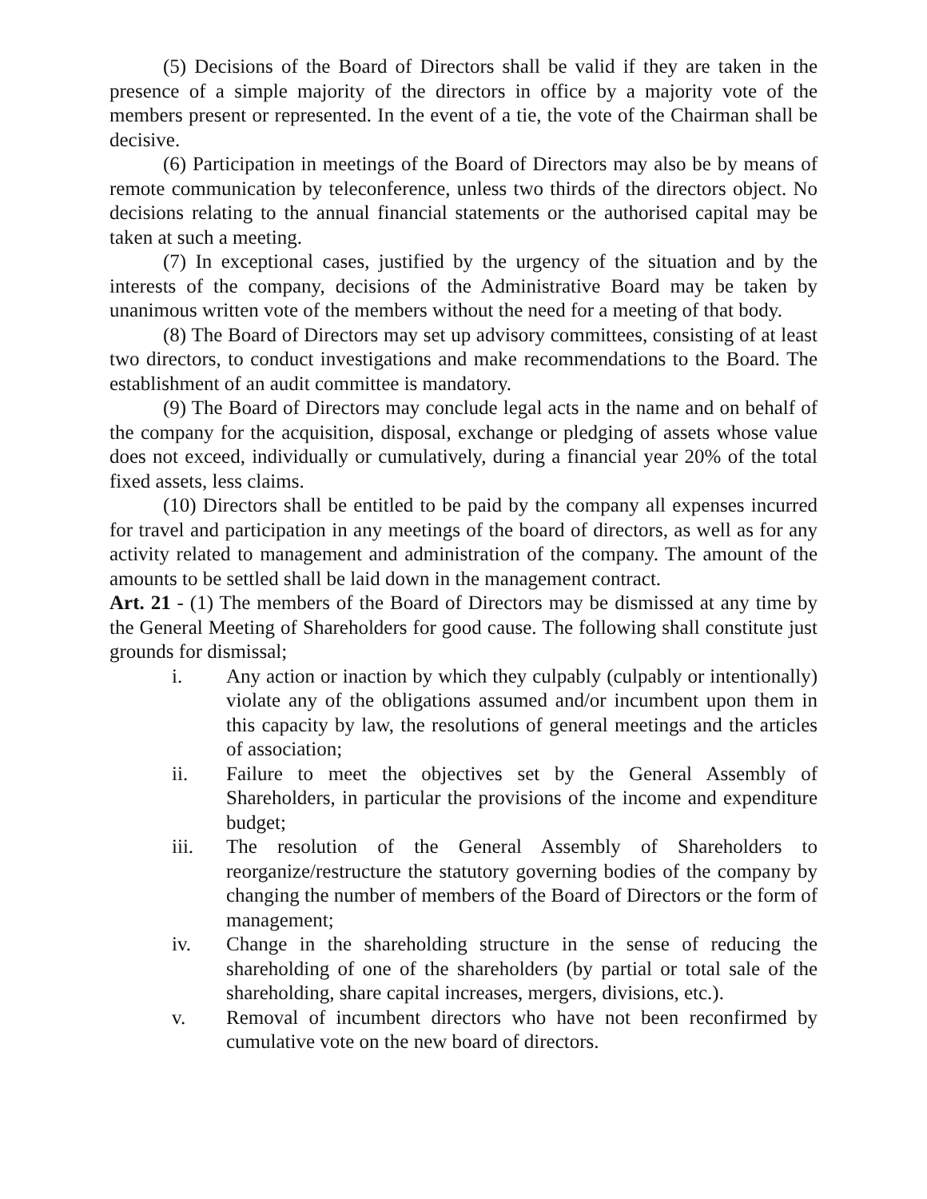(5) Decisions of the Board of Directors shall be valid if they are taken in the presence of a simple majority of the directors in office by a majority vote of the members present or represented. In the event of a tie, the vote of the Chairman shall be decisive.
(6) Participation in meetings of the Board of Directors may also be by means of remote communication by teleconference, unless two thirds of the directors object. No decisions relating to the annual financial statements or the authorised capital may be taken at such a meeting.
(7) In exceptional cases, justified by the urgency of the situation and by the interests of the company, decisions of the Administrative Board may be taken by unanimous written vote of the members without the need for a meeting of that body.
(8) The Board of Directors may set up advisory committees, consisting of at least two directors, to conduct investigations and make recommendations to the Board. The establishment of an audit committee is mandatory.
(9) The Board of Directors may conclude legal acts in the name and on behalf of the company for the acquisition, disposal, exchange or pledging of assets whose value does not exceed, individually or cumulatively, during a financial year 20% of the total fixed assets, less claims.
(10) Directors shall be entitled to be paid by the company all expenses incurred for travel and participation in any meetings of the board of directors, as well as for any activity related to management and administration of the company. The amount of the amounts to be settled shall be laid down in the management contract.
Art. 21 - (1) The members of the Board of Directors may be dismissed at any time by the General Meeting of Shareholders for good cause. The following shall constitute just grounds for dismissal;
i. Any action or inaction by which they culpably (culpably or intentionally) violate any of the obligations assumed and/or incumbent upon them in this capacity by law, the resolutions of general meetings and the articles of association;
ii. Failure to meet the objectives set by the General Assembly of Shareholders, in particular the provisions of the income and expenditure budget;
iii. The resolution of the General Assembly of Shareholders to reorganize/restructure the statutory governing bodies of the company by changing the number of members of the Board of Directors or the form of management;
iv. Change in the shareholding structure in the sense of reducing the shareholding of one of the shareholders (by partial or total sale of the shareholding, share capital increases, mergers, divisions, etc.).
v. Removal of incumbent directors who have not been reconfirmed by cumulative vote on the new board of directors.